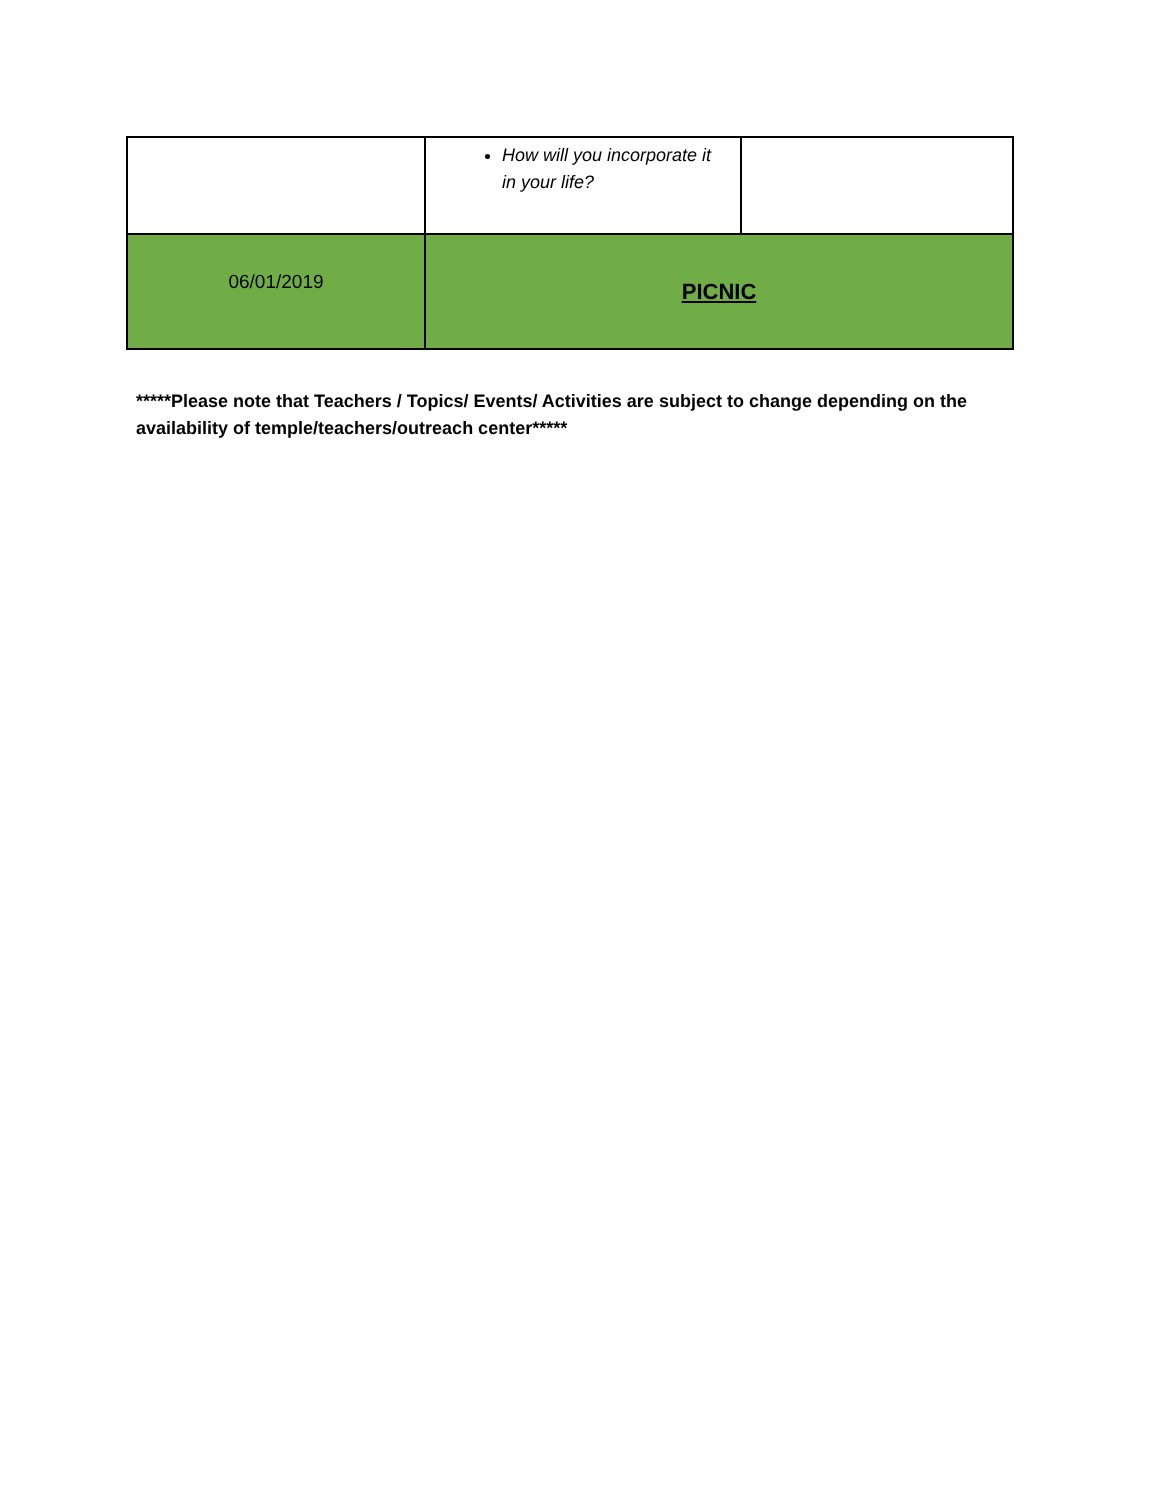| | How will you incorporate it in your life? | |
| 06/01/2019 | PICNIC | |
*****Please note that Teachers / Topics/ Events/ Activities are subject to change depending on the availability of temple/teachers/outreach center*****